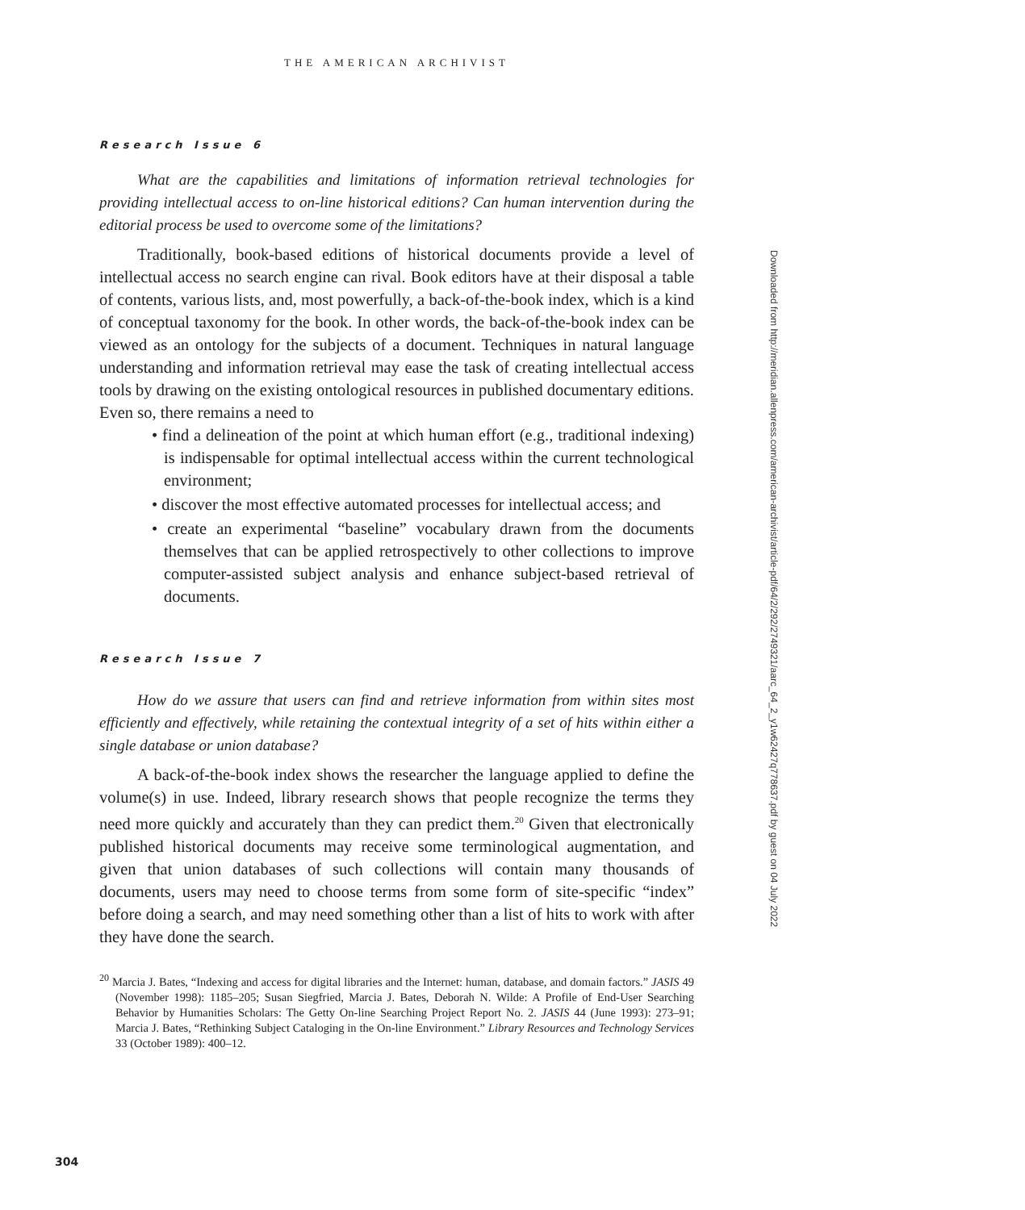THE AMERICAN ARCHIVIST
Research Issue 6
What are the capabilities and limitations of information retrieval technologies for providing intellectual access to on-line historical editions? Can human intervention during the editorial process be used to overcome some of the limitations?
Traditionally, book-based editions of historical documents provide a level of intellectual access no search engine can rival. Book editors have at their disposal a table of contents, various lists, and, most powerfully, a back-of-the-book index, which is a kind of conceptual taxonomy for the book. In other words, the back-of-the-book index can be viewed as an ontology for the subjects of a document. Techniques in natural language understanding and information retrieval may ease the task of creating intellectual access tools by drawing on the existing ontological resources in published documentary editions. Even so, there remains a need to
• find a delineation of the point at which human effort (e.g., traditional indexing) is indispensable for optimal intellectual access within the current technological environment;
• discover the most effective automated processes for intellectual access; and
• create an experimental “baseline” vocabulary drawn from the documents themselves that can be applied retrospectively to other collections to improve computer-assisted subject analysis and enhance subject-based retrieval of documents.
Research Issue 7
How do we assure that users can find and retrieve information from within sites most efficiently and effectively, while retaining the contextual integrity of a set of hits within either a single database or union database?
A back-of-the-book index shows the researcher the language applied to define the volume(s) in use. Indeed, library research shows that people recognize the terms they need more quickly and accurately than they can predict them.<sup>20</sup> Given that electronically published historical documents may receive some terminological augmentation, and given that union databases of such collections will contain many thousands of documents, users may need to choose terms from some form of site-specific “index” before doing a search, and may need something other than a list of hits to work with after they have done the search.
<sup>20</sup> Marcia J. Bates, “Indexing and access for digital libraries and the Internet: human, database, and domain factors.” JASIS 49 (November 1998): 1185–205; Susan Siegfried, Marcia J. Bates, Deborah N. Wilde: A Profile of End-User Searching Behavior by Humanities Scholars: The Getty On-line Searching Project Report No. 2. JASIS 44 (June 1993): 273–91; Marcia J. Bates, “Rethinking Subject Cataloging in the On-line Environment.” Library Resources and Technology Services 33 (October 1989): 400–12.
Downloaded from http://meridian.allenpress.com/american-archivist/article-pdf/64/2/292/2749321/aarc_64_2_y1w62427q778637.pdf by guest on 04 July 2022
304